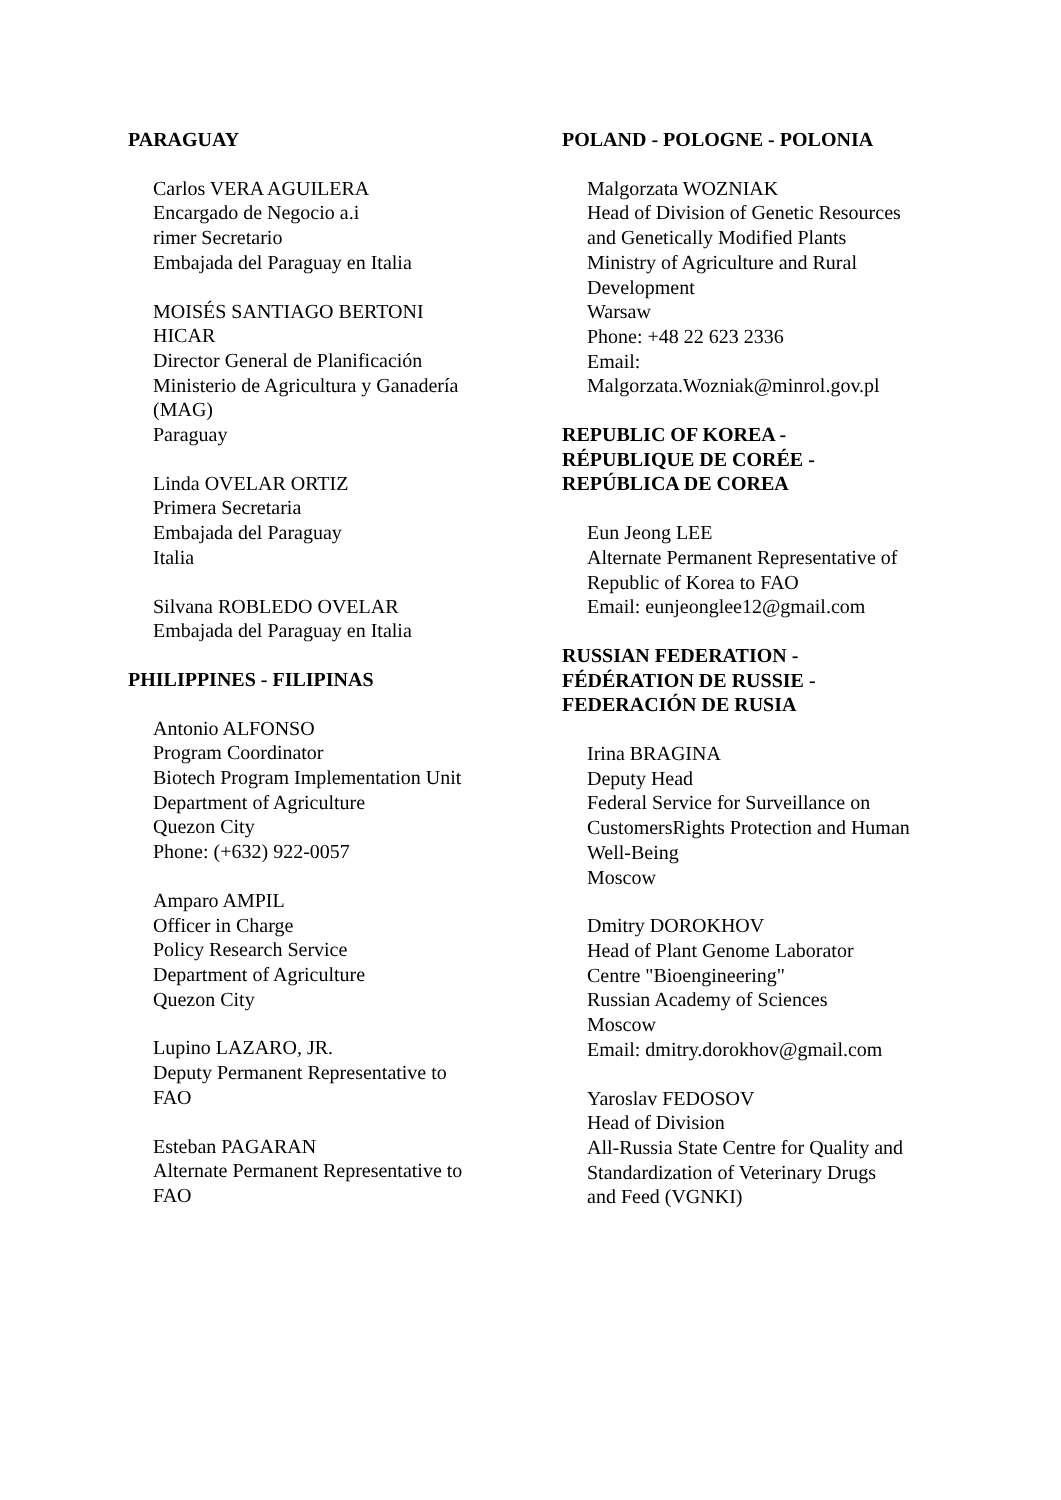PARAGUAY
Carlos VERA AGUILERA
Encargado de Negocio a.i
rimer Secretario
Embajada del Paraguay en Italia
MOISÉS SANTIAGO BERTONI
HICAR
Director General de Planificación
Ministerio de Agricultura y Ganadería
(MAG)
Paraguay
Linda OVELAR ORTIZ
Primera Secretaria
Embajada del Paraguay
Italia
Silvana ROBLEDO OVELAR
Embajada del Paraguay en Italia
PHILIPPINES - FILIPINAS
Antonio ALFONSO
Program Coordinator
Biotech Program Implementation Unit
Department of Agriculture
Quezon City
Phone: (+632) 922-0057
Amparo AMPIL
Officer in Charge
Policy Research Service
Department of Agriculture
Quezon City
Lupino LAZARO, JR.
Deputy Permanent Representative to
FAO
Esteban PAGARAN
Alternate Permanent Representative to
FAO
POLAND - POLOGNE - POLONIA
Malgorzata WOZNIAK
Head of Division of Genetic Resources
and Genetically Modified Plants
Ministry of Agriculture and Rural
Development
Warsaw
Phone: +48 22 623 2336
Email:
Malgorzata.Wozniak@minrol.gov.pl
REPUBLIC OF KOREA -
RÉPUBLIQUE DE CORÉE -
REPÚBLICA DE COREA
Eun Jeong LEE
Alternate Permanent Representative of
Republic of Korea to FAO
Email: eunjeonglee12@gmail.com
RUSSIAN FEDERATION -
FÉDÉRATION DE RUSSIE -
FEDERACIÓN DE RUSIA
Irina BRAGINA
Deputy Head
Federal Service for Surveillance on
CustomersRights Protection and Human
Well-Being
Moscow
Dmitry DOROKHOV
Head of Plant Genome Laborator
Centre "Bioengineering"
Russian Academy of Sciences
Moscow
Email: dmitry.dorokhov@gmail.com
Yaroslav FEDOSOV
Head of Division
All-Russia State Centre for Quality and
Standardization of Veterinary Drugs
and Feed (VGNKI)